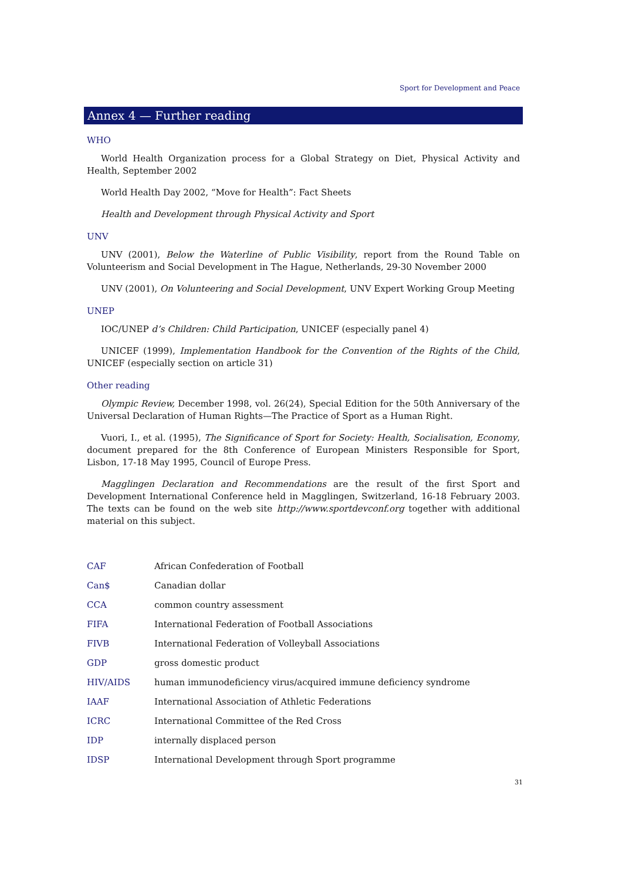Sport for Development and Peace
Annex 4 — Further reading
WHO
World Health Organization process for a Global Strategy on Diet, Physical Activity and Health, September 2002
World Health Day 2002, “Move for Health”: Fact Sheets
Health and Development through Physical Activity and Sport
UNV
UNV (2001), Below the Waterline of Public Visibility, report from the Round Table on Volunteerism and Social Development in The Hague, Netherlands, 29-30 November 2000
UNV (2001), On Volunteering and Social Development, UNV Expert Working Group Meeting
UNEP
IOC/UNEP d’s Children: Child Participation, UNICEF (especially panel 4)
UNICEF (1999), Implementation Handbook for the Convention of the Rights of the Child, UNICEF (especially section on article 31)
Other reading
Olympic Review, December 1998, vol. 26(24), Special Edition for the 50th Anniversary of the Universal Declaration of Human Rights—The Practice of Sport as a Human Right.
Vuori, I., et al. (1995), The Significance of Sport for Society: Health, Socialisation, Economy, document prepared for the 8th Conference of European Ministers Responsible for Sport, Lisbon, 17-18 May 1995, Council of Europe Press.
Magglingen Declaration and Recommendations are the result of the first Sport and Development International Conference held in Magglingen, Switzerland, 16-18 February 2003. The texts can be found on the web site http://www.sportdevconf.org together with additional material on this subject.
| CAF | African Confederation of Football |
| Can$ | Canadian dollar |
| CCA | common country assessment |
| FIFA | International Federation of Football Associations |
| FIVB | International Federation of Volleyball Associations |
| GDP | gross domestic product |
| HIV/AIDS | human immunodeficiency virus/acquired immune deficiency syndrome |
| IAAF | International Association of Athletic Federations |
| ICRC | International Committee of the Red Cross |
| IDP | internally displaced person |
| IDSP | International Development through Sport programme |
31